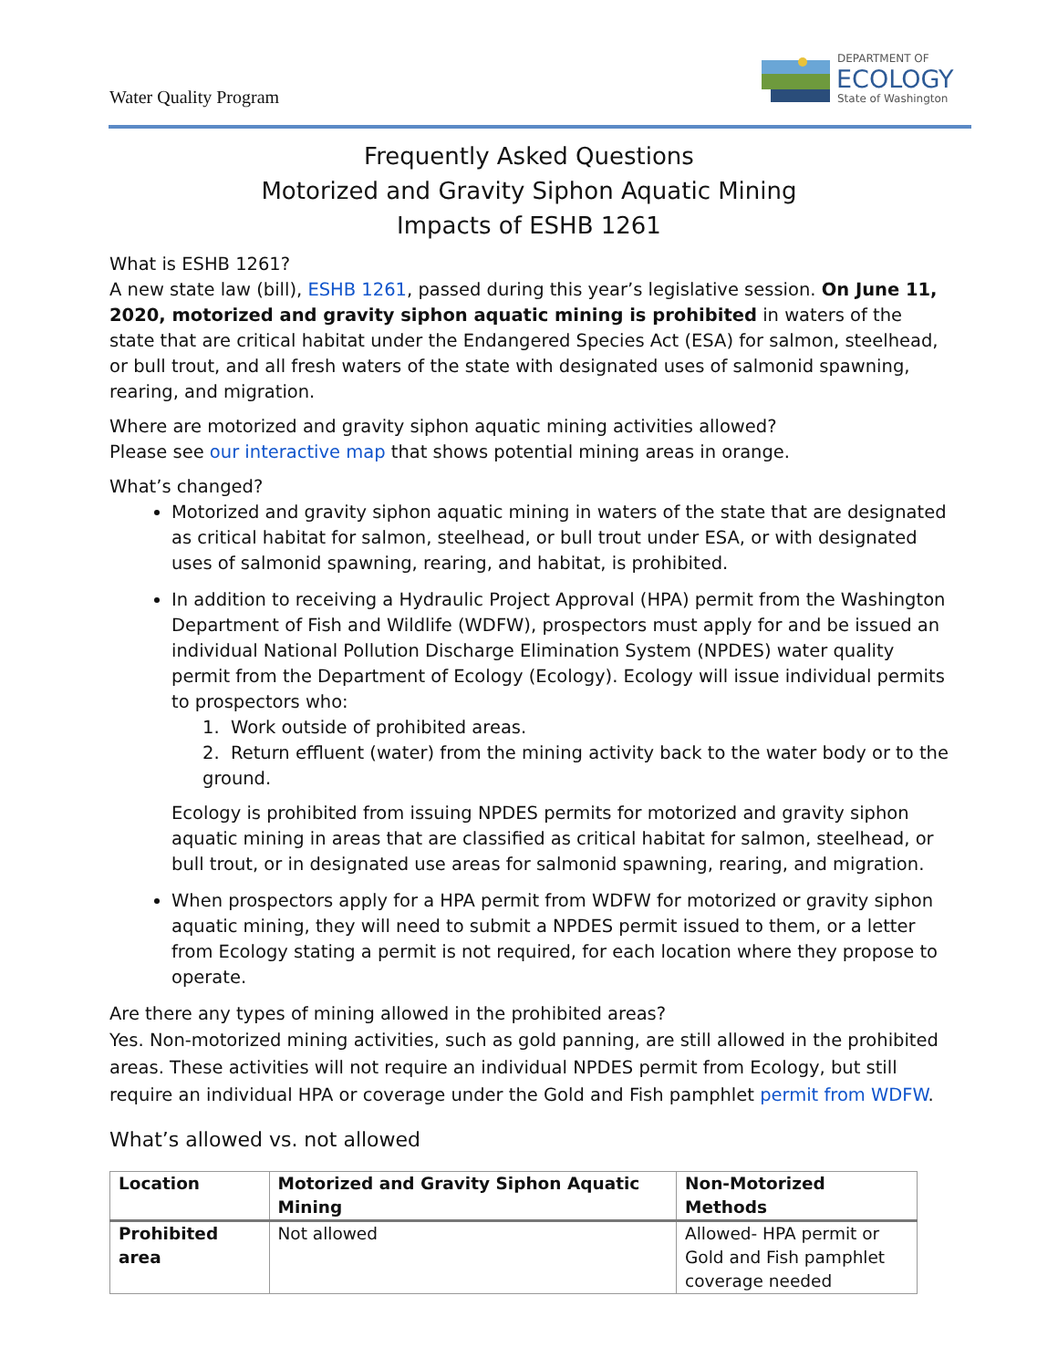Water Quality Program
DEPARTMENT OF
ECOLOGY
State of Washington
Frequently Asked Questions
Motorized and Gravity Siphon Aquatic Mining
Impacts of ESHB 1261
What is ESHB 1261?
A new state law (bill), ESHB 1261, passed during this year’s legislative session. On June 11, 2020, motorized and gravity siphon aquatic mining is prohibited in waters of the state that are critical habitat under the Endangered Species Act (ESA) for salmon, steelhead, or bull trout, and all fresh waters of the state with designated uses of salmonid spawning, rearing, and migration.
Where are motorized and gravity siphon aquatic mining activities allowed?
Please see our interactive map that shows potential mining areas in orange.
What’s changed?
Motorized and gravity siphon aquatic mining in waters of the state that are designated as critical habitat for salmon, steelhead, or bull trout under ESA, or with designated uses of salmonid spawning, rearing, and habitat, is prohibited.
In addition to receiving a Hydraulic Project Approval (HPA) permit from the Washington Department of Fish and Wildlife (WDFW), prospectors must apply for and be issued an individual National Pollution Discharge Elimination System (NPDES) water quality permit from the Department of Ecology (Ecology). Ecology will issue individual permits to prospectors who:
1. Work outside of prohibited areas.
2. Return effluent (water) from the mining activity back to the water body or to the ground.
Ecology is prohibited from issuing NPDES permits for motorized and gravity siphon aquatic mining in areas that are classified as critical habitat for salmon, steelhead, or bull trout, or in designated use areas for salmonid spawning, rearing, and migration.
When prospectors apply for a HPA permit from WDFW for motorized or gravity siphon aquatic mining, they will need to submit a NPDES permit issued to them, or a letter from Ecology stating a permit is not required, for each location where they propose to operate.
Are there any types of mining allowed in the prohibited areas?
Yes. Non-motorized mining activities, such as gold panning, are still allowed in the prohibited areas. These activities will not require an individual NPDES permit from Ecology, but still require an individual HPA or coverage under the Gold and Fish pamphlet permit from WDFW.
What’s allowed vs. not allowed
| Location | Motorized and Gravity Siphon Aquatic Mining | Non-Motorized Methods |
| --- | --- | --- |
| Prohibited area | Not allowed | Allowed- HPA permit or Gold and Fish pamphlet coverage needed |